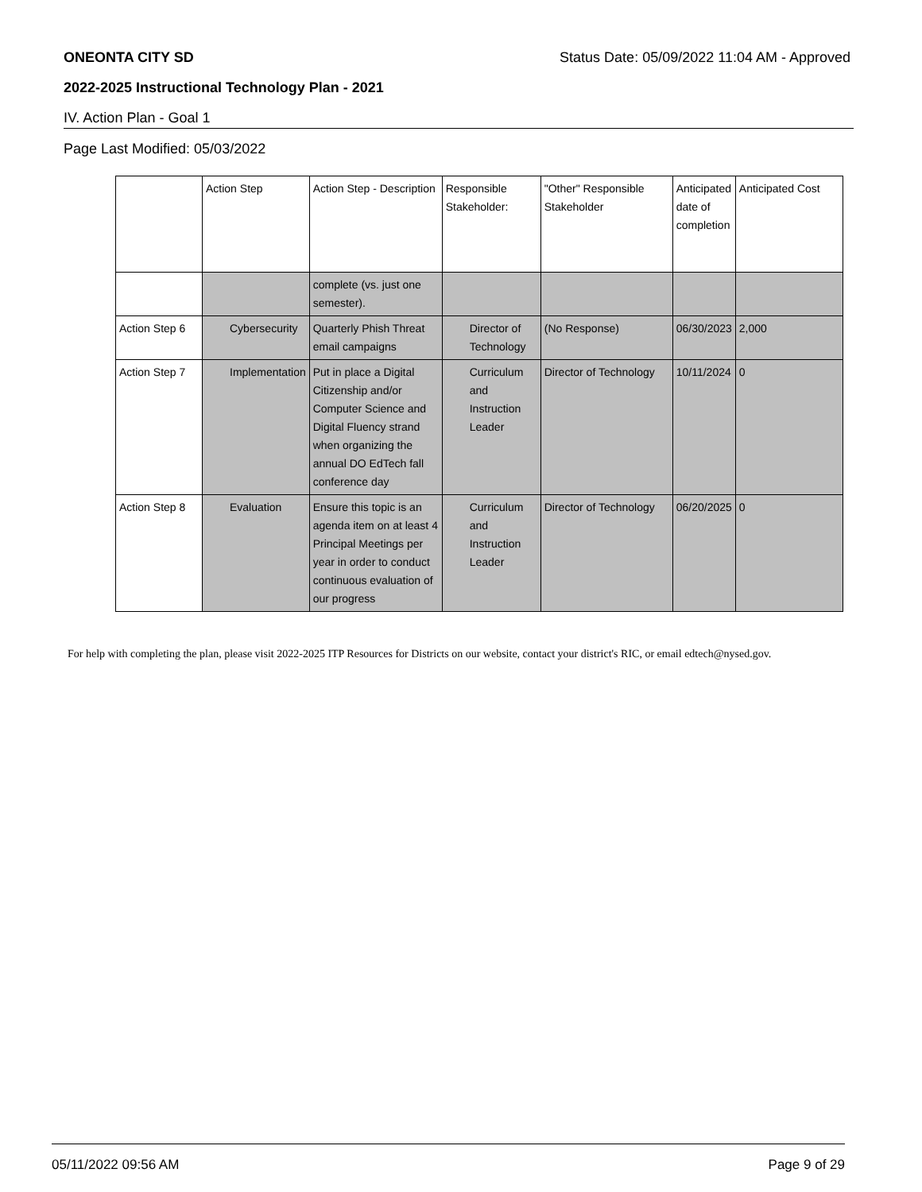ONEONTA CITY SD Status Date: 05/09/2022 11:04 AM - Approved
2022-2025 Instructional Technology Plan - 2021
IV. Action Plan - Goal 1
Page Last Modified: 05/03/2022
| | Action Step | Action Step - Description | Responsible Stakeholder: | "Other" Responsible Stakeholder | Anticipated date of completion | Anticipated Cost |
| --- | --- | --- | --- | --- | --- | --- |
| | | complete (vs. just one semester). | | | | |
| Action Step 6 | Cybersecurity | Quarterly Phish Threat email campaigns | Director of Technology | (No Response) | 06/30/2023 | 2,000 |
| Action Step 7 | Implementation | Put in place a Digital Citizenship and/or Computer Science and Digital Fluency strand when organizing the annual DO EdTech fall conference day | Curriculum and Instruction Leader | Director of Technology | 10/11/2024 | 0 |
| Action Step 8 | Evaluation | Ensure this topic is an agenda item on at least 4 Principal Meetings per year in order to conduct continuous evaluation of our progress | Curriculum and Instruction Leader | Director of Technology | 06/20/2025 | 0 |
For help with completing the plan, please visit 2022-2025 ITP Resources for Districts on our website, contact your district's RIC, or email edtech@nysed.gov.
05/11/2022 09:56 AM Page 9 of 29